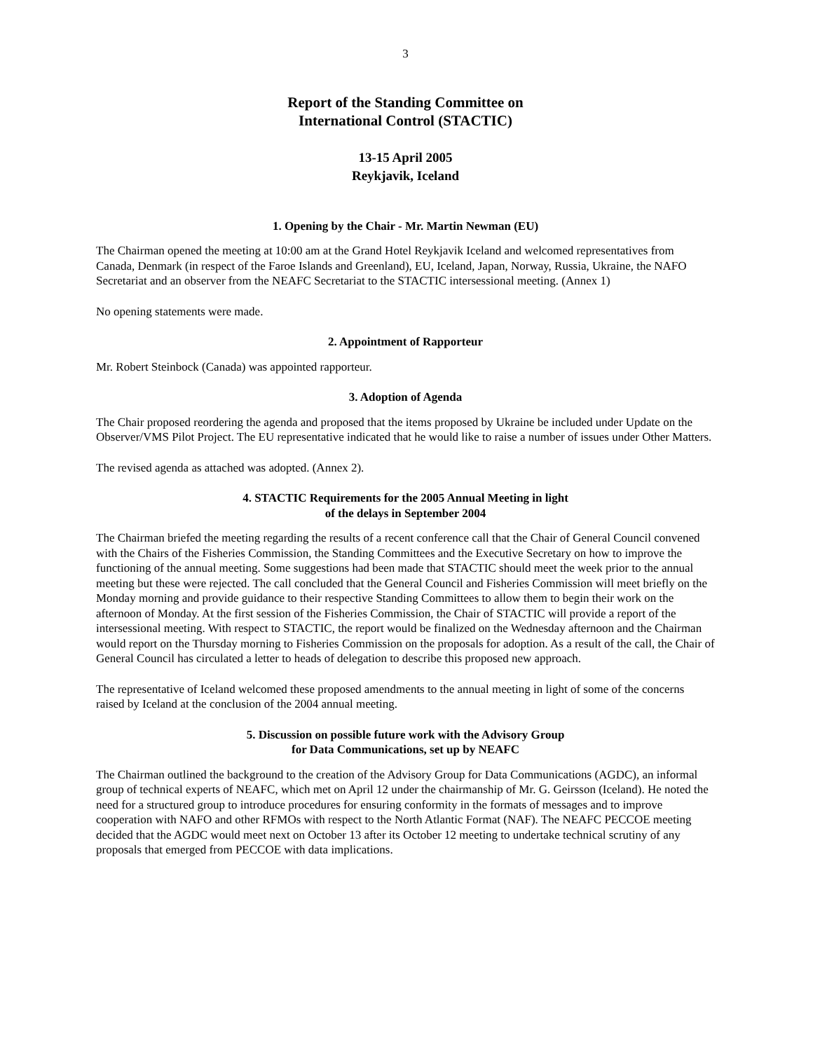3
Report of the Standing Committee on
International Control (STACTIC)
13-15 April 2005
Reykjavik, Iceland
1. Opening by the Chair - Mr. Martin Newman (EU)
The Chairman opened the meeting at 10:00 am at the Grand Hotel Reykjavik Iceland and welcomed representatives from Canada, Denmark (in respect of the Faroe Islands and Greenland), EU, Iceland, Japan, Norway, Russia, Ukraine, the NAFO Secretariat and an observer from the NEAFC Secretariat to the STACTIC intersessional meeting. (Annex 1)
No opening statements were made.
2. Appointment of Rapporteur
Mr. Robert Steinbock (Canada) was appointed rapporteur.
3. Adoption of Agenda
The Chair proposed reordering the agenda and proposed that the items proposed by Ukraine be included under Update on the Observer/VMS Pilot Project. The EU representative indicated that he would like to raise a number of issues under Other Matters.
The revised agenda as attached was adopted. (Annex 2).
4. STACTIC Requirements for the 2005 Annual Meeting in light
of the delays in September 2004
The Chairman briefed the meeting regarding the results of a recent conference call that the Chair of General Council convened with the Chairs of the Fisheries Commission, the Standing Committees and the Executive Secretary on how to improve the functioning of the annual meeting. Some suggestions had been made that STACTIC should meet the week prior to the annual meeting but these were rejected. The call concluded that the General Council and Fisheries Commission will meet briefly on the Monday morning and provide guidance to their respective Standing Committees to allow them to begin their work on the afternoon of Monday. At the first session of the Fisheries Commission, the Chair of STACTIC will provide a report of the intersessional meeting. With respect to STACTIC, the report would be finalized on the Wednesday afternoon and the Chairman would report on the Thursday morning to Fisheries Commission on the proposals for adoption. As a result of the call, the Chair of General Council has circulated a letter to heads of delegation to describe this proposed new approach.
The representative of Iceland welcomed these proposed amendments to the annual meeting in light of some of the concerns raised by Iceland at the conclusion of the 2004 annual meeting.
5. Discussion on possible future work with the Advisory Group
for Data Communications, set up by NEAFC
The Chairman outlined the background to the creation of the Advisory Group for Data Communications (AGDC), an informal group of technical experts of NEAFC, which met on April 12 under the chairmanship of Mr. G. Geirsson (Iceland). He noted the need for a structured group to introduce procedures for ensuring conformity in the formats of messages and to improve cooperation with NAFO and other RFMOs with respect to the North Atlantic Format (NAF). The NEAFC PECCOE meeting decided that the AGDC would meet next on October 13 after its October 12 meeting to undertake technical scrutiny of any proposals that emerged from PECCOE with data implications.